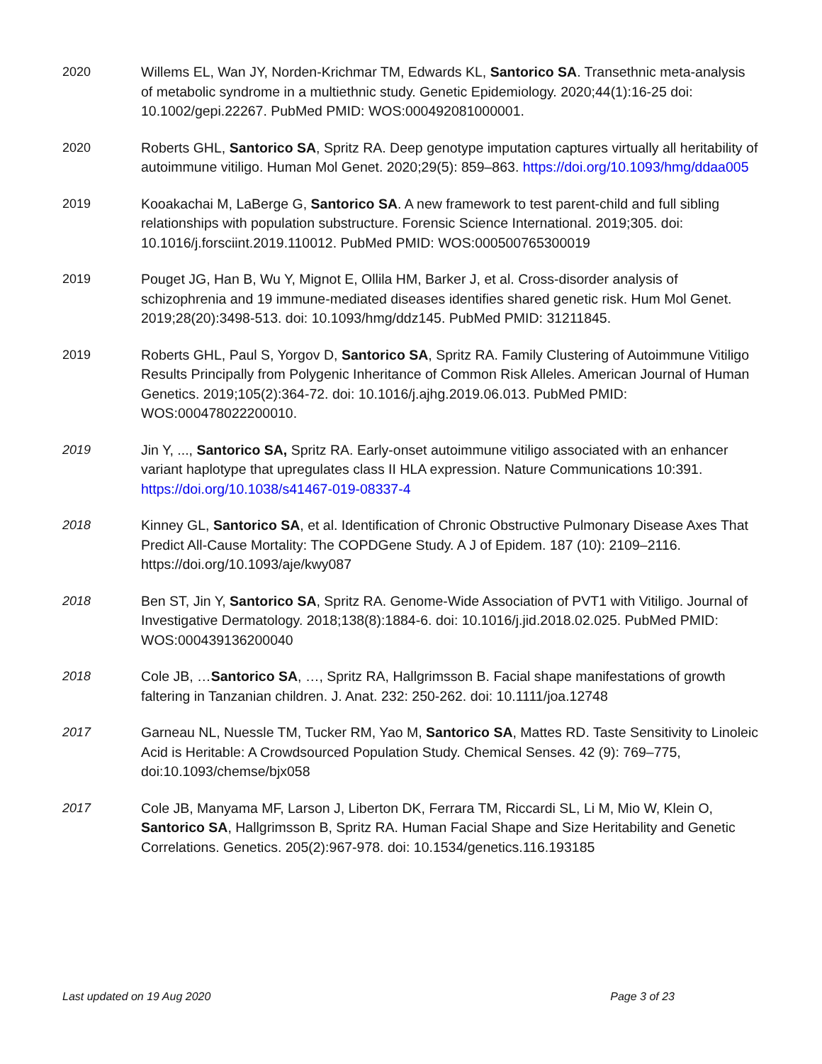2020 Willems EL, Wan JY, Norden-Krichmar TM, Edwards KL, Santorico SA. Transethnic meta-analysis of metabolic syndrome in a multiethnic study. Genetic Epidemiology. 2020;44(1):16-25 doi: 10.1002/gepi.22267. PubMed PMID: WOS:000492081000001.
2020 Roberts GHL, Santorico SA, Spritz RA. Deep genotype imputation captures virtually all heritability of autoimmune vitiligo. Human Mol Genet. 2020;29(5): 859–863. https://doi.org/10.1093/hmg/ddaa005
2019 Kooakachai M, LaBerge G, Santorico SA. A new framework to test parent-child and full sibling relationships with population substructure. Forensic Science International. 2019;305. doi: 10.1016/j.forsciint.2019.110012. PubMed PMID: WOS:000500765300019
2019 Pouget JG, Han B, Wu Y, Mignot E, Ollila HM, Barker J, et al. Cross-disorder analysis of schizophrenia and 19 immune-mediated diseases identifies shared genetic risk. Hum Mol Genet. 2019;28(20):3498-513. doi: 10.1093/hmg/ddz145. PubMed PMID: 31211845.
2019 Roberts GHL, Paul S, Yorgov D, Santorico SA, Spritz RA. Family Clustering of Autoimmune Vitiligo Results Principally from Polygenic Inheritance of Common Risk Alleles. American Journal of Human Genetics. 2019;105(2):364-72. doi: 10.1016/j.ajhg.2019.06.013. PubMed PMID: WOS:000478022200010.
2019 Jin Y, ..., Santorico SA, Spritz RA. Early-onset autoimmune vitiligo associated with an enhancer variant haplotype that upregulates class II HLA expression. Nature Communications 10:391. https://doi.org/10.1038/s41467-019-08337-4
2018 Kinney GL, Santorico SA, et al. Identification of Chronic Obstructive Pulmonary Disease Axes That Predict All-Cause Mortality: The COPDGene Study. A J of Epidem. 187 (10): 2109–2116. https://doi.org/10.1093/aje/kwy087
2018 Ben ST, Jin Y, Santorico SA, Spritz RA. Genome-Wide Association of PVT1 with Vitiligo. Journal of Investigative Dermatology. 2018;138(8):1884-6. doi: 10.1016/j.jid.2018.02.025. PubMed PMID: WOS:000439136200040
2018 Cole JB, …Santorico SA, …, Spritz RA, Hallgrimsson B. Facial shape manifestations of growth faltering in Tanzanian children. J. Anat. 232: 250-262. doi: 10.1111/joa.12748
2017 Garneau NL, Nuessle TM, Tucker RM, Yao M, Santorico SA, Mattes RD. Taste Sensitivity to Linoleic Acid is Heritable: A Crowdsourced Population Study. Chemical Senses. 42 (9): 769–775, doi:10.1093/chemse/bjx058
2017 Cole JB, Manyama MF, Larson J, Liberton DK, Ferrara TM, Riccardi SL, Li M, Mio W, Klein O, Santorico SA, Hallgrimsson B, Spritz RA. Human Facial Shape and Size Heritability and Genetic Correlations. Genetics. 205(2):967-978. doi: 10.1534/genetics.116.193185
Last updated on 19 Aug 2020 Page 3 of 23